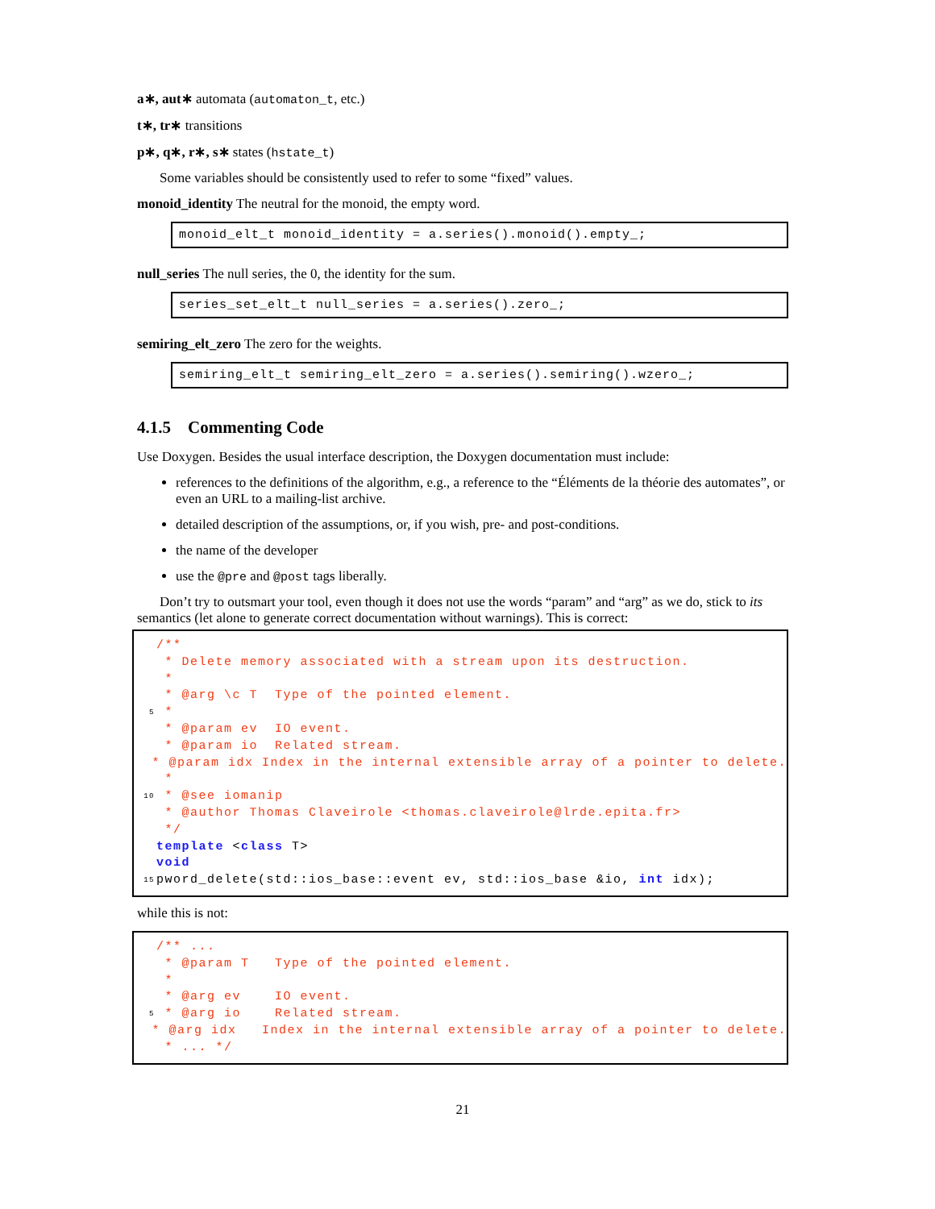a∗, aut∗ automata (automaton_t, etc.)
t∗, tr∗ transitions
p∗, q∗, r∗, s∗ states (hstate_t)
Some variables should be consistently used to refer to some “fixed” values.
monoid_identity The neutral for the monoid, the empty word.
monoid_elt_t monoid_identity = a.series().monoid().empty_;
null_series The null series, the 0, the identity for the sum.
series_set_elt_t null_series = a.series().zero_;
semiring_elt_zero The zero for the weights.
semiring_elt_t semiring_elt_zero = a.series().semiring().wzero_;
4.1.5 Commenting Code
Use Doxygen. Besides the usual interface description, the Doxygen documentation must include:
references to the definitions of the algorithm, e.g., a reference to the “Éléments de la théorie des automates”, or even an URL to a mailing-list archive.
detailed description of the assumptions, or, if you wish, pre- and post-conditions.
the name of the developer
use the @pre and @post tags liberally.
Don’t try to outsmart your tool, even though it does not use the words “param” and “arg” as we do, stick to its semantics (let alone to generate correct documentation without warnings). This is correct:
/**
* Delete memory associated with a stream upon its destruction.
*
* @arg \c T Type of the pointed element.
5 *
* @param ev IO event.
* @param io Related stream.
* @param idx Index in the internal extensible array of a pointer to delete.
*
10 * @see iomanip
* @author Thomas Claveirole <thomas.claveirole@lrde.epita.fr>
*/
template <class T>
void
15 pword_delete(std::ios_base::event ev, std::ios_base &io, int idx);
while this is not:
/** ...
* @param T Type of the pointed element.
*
* @arg ev IO event.
5 * @arg io Related stream.
* @arg idx Index in the internal extensible array of a pointer to delete.
* ... */
21